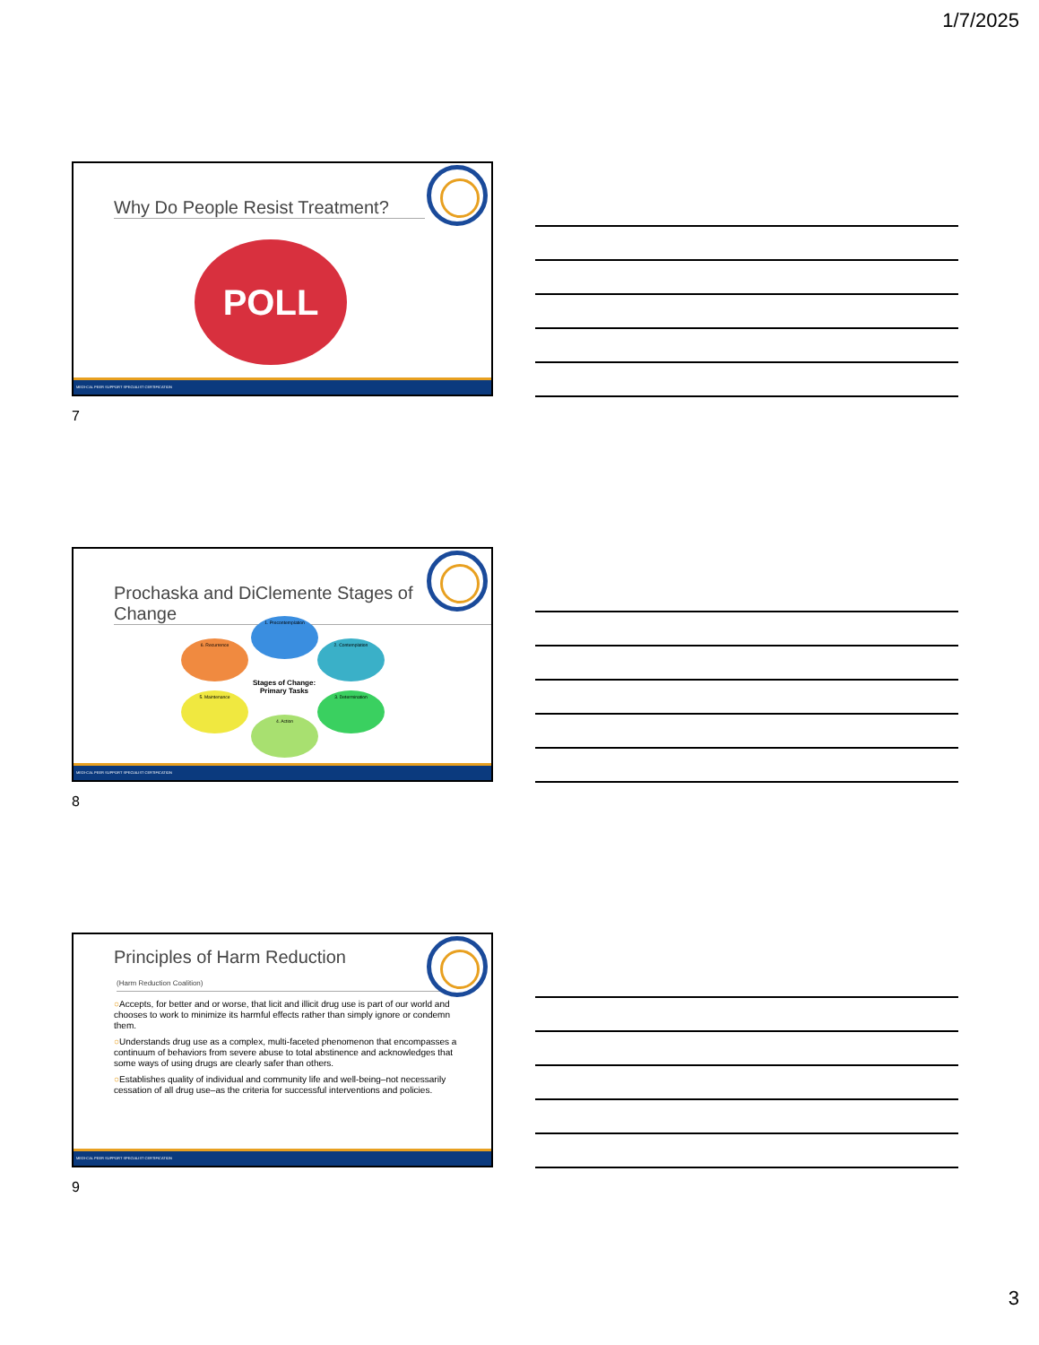1/7/2025
Why Do People Resist Treatment?
POLL
MEDI-CAL PEER SUPPORT SPECIALIST CERTIFICATION
7
Prochaska and DiClemente Stages of Change
1. Precontemplation
2. Contemplation
3. Determination
4. Action
5. Maintenance
6. Recurrence
Stages of Change: Primary Tasks
MEDI-CAL PEER SUPPORT SPECIALIST CERTIFICATION
8
Principles of Harm Reduction
(Harm Reduction Coalition)
○Accepts, for better and or worse, that licit and illicit drug use is part of our world and chooses to work to minimize its harmful effects rather than simply ignore or condemn them.
○Understands drug use as a complex, multi-faceted phenomenon that encompasses a continuum of behaviors from severe abuse to total abstinence and acknowledges that some ways of using drugs are clearly safer than others.
○Establishes quality of individual and community life and well-being–not necessarily cessation of all drug use–as the criteria for successful interventions and policies.
MEDI-CAL PEER SUPPORT SPECIALIST CERTIFICATION
9
3